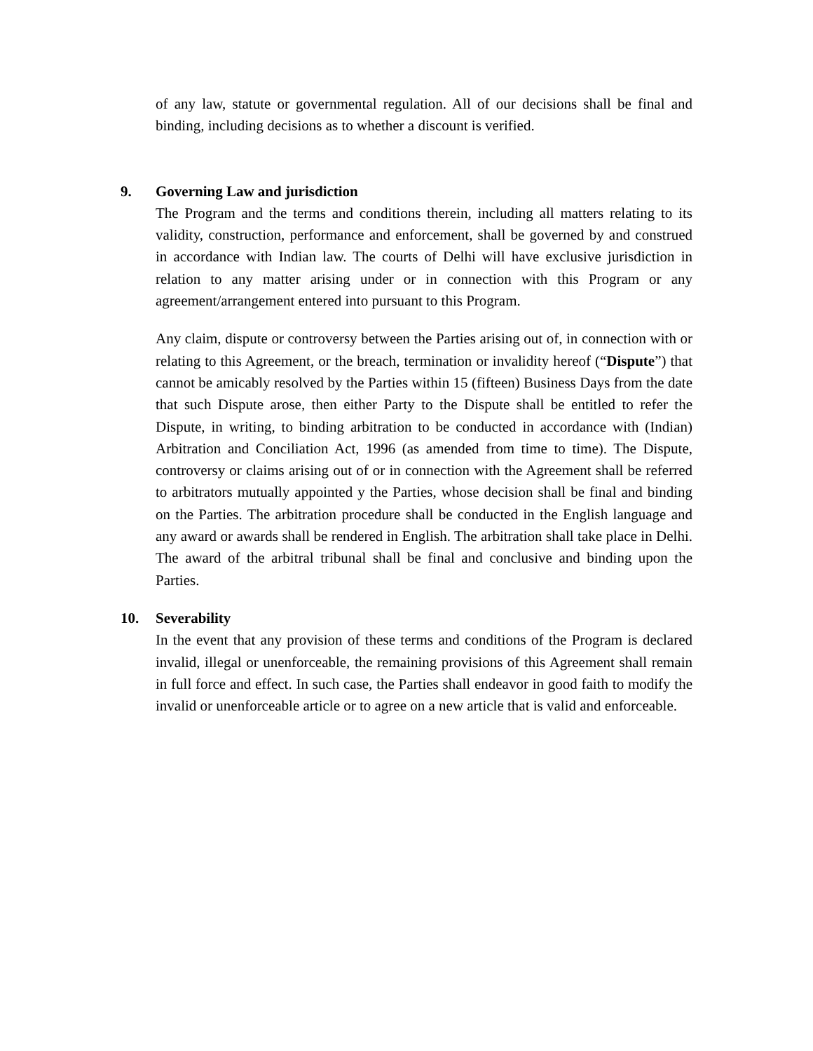of any law, statute or governmental regulation. All of our decisions shall be final and binding, including decisions as to whether a discount is verified.
9. Governing Law and jurisdiction
The Program and the terms and conditions therein, including all matters relating to its validity, construction, performance and enforcement, shall be governed by and construed in accordance with Indian law. The courts of Delhi will have exclusive jurisdiction in relation to any matter arising under or in connection with this Program or any agreement/arrangement entered into pursuant to this Program.
Any claim, dispute or controversy between the Parties arising out of, in connection with or relating to this Agreement, or the breach, termination or invalidity hereof (“Dispute”) that cannot be amicably resolved by the Parties within 15 (fifteen) Business Days from the date that such Dispute arose, then either Party to the Dispute shall be entitled to refer the Dispute, in writing, to binding arbitration to be conducted in accordance with (Indian) Arbitration and Conciliation Act, 1996 (as amended from time to time). The Dispute, controversy or claims arising out of or in connection with the Agreement shall be referred to arbitrators mutually appointed y the Parties, whose decision shall be final and binding on the Parties. The arbitration procedure shall be conducted in the English language and any award or awards shall be rendered in English. The arbitration shall take place in Delhi. The award of the arbitral tribunal shall be final and conclusive and binding upon the Parties.
10. Severability
In the event that any provision of these terms and conditions of the Program is declared invalid, illegal or unenforceable, the remaining provisions of this Agreement shall remain in full force and effect. In such case, the Parties shall endeavor in good faith to modify the invalid or unenforceable article or to agree on a new article that is valid and enforceable.